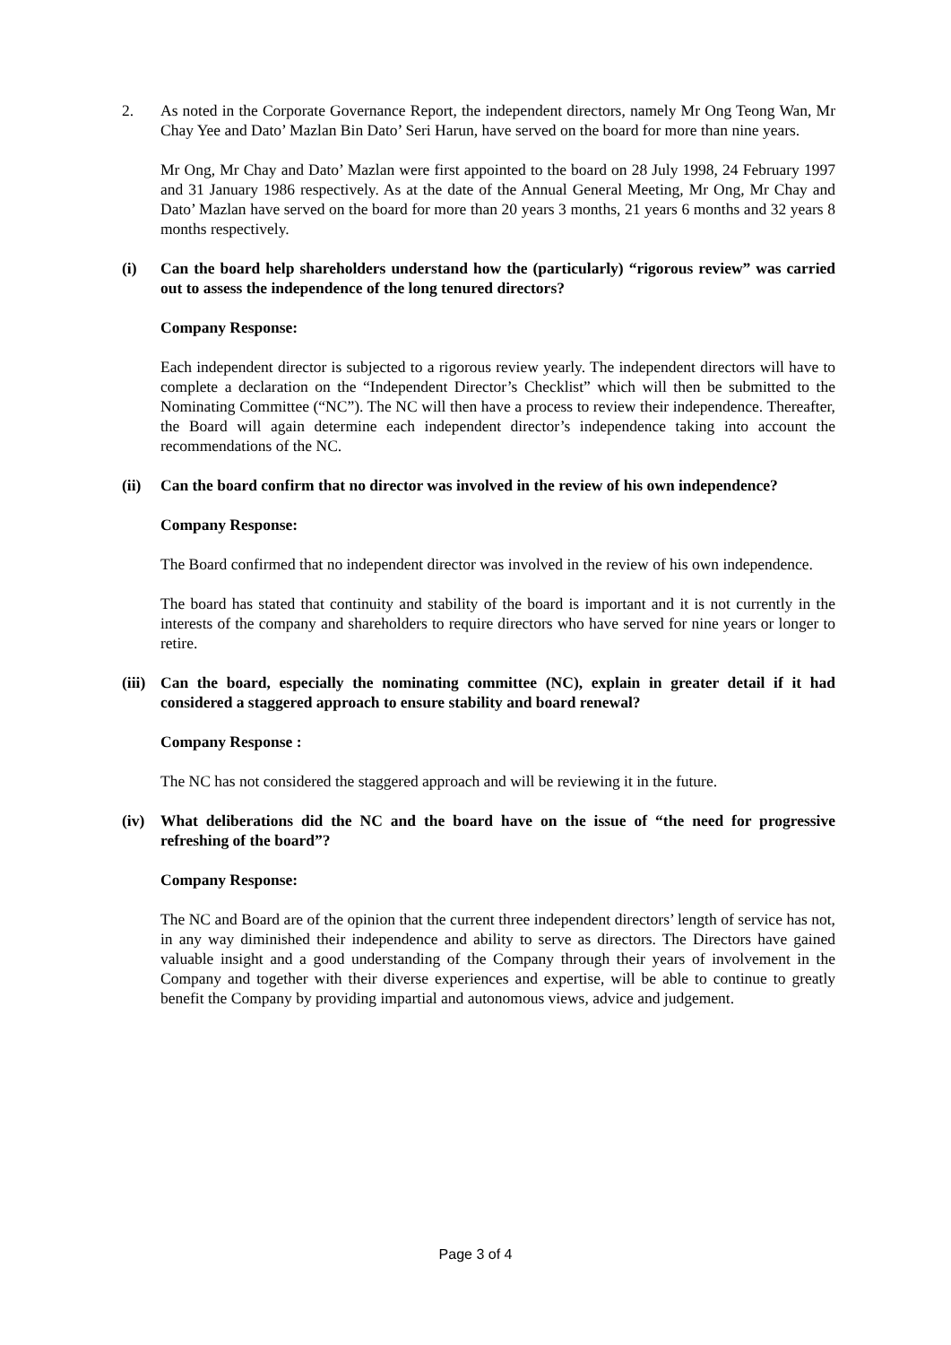2. As noted in the Corporate Governance Report, the independent directors, namely Mr Ong Teong Wan, Mr Chay Yee and Dato’ Mazlan Bin Dato’ Seri Harun, have served on the board for more than nine years.
Mr Ong, Mr Chay and Dato’ Mazlan were first appointed to the board on 28 July 1998, 24 February 1997 and 31 January 1986 respectively. As at the date of the Annual General Meeting, Mr Ong, Mr Chay and Dato’ Mazlan have served on the board for more than 20 years 3 months, 21 years 6 months and 32 years 8 months respectively.
(i) Can the board help shareholders understand how the (particularly) “rigorous review” was carried out to assess the independence of the long tenured directors?
Company Response:
Each independent director is subjected to a rigorous review yearly. The independent directors will have to complete a declaration on the “Independent Director’s Checklist” which will then be submitted to the Nominating Committee (“NC”). The NC will then have a process to review their independence. Thereafter, the Board will again determine each independent director’s independence taking into account the recommendations of the NC.
(ii) Can the board confirm that no director was involved in the review of his own independence?
Company Response:
The Board confirmed that no independent director was involved in the review of his own independence.
The board has stated that continuity and stability of the board is important and it is not currently in the interests of the company and shareholders to require directors who have served for nine years or longer to retire.
(iii)
Can the board, especially the nominating committee (NC), explain in greater detail if it had considered a staggered approach to ensure stability and board renewal?
Company Response :
The NC has not considered the staggered approach and will be reviewing it in the future.
(iv) What deliberations did the NC and the board have on the issue of “the need for progressive refreshing of the board”?
Company Response:
The NC and Board are of the opinion that the current three independent directors’ length of service has not, in any way diminished their independence and ability to serve as directors. The Directors have gained valuable insight and a good understanding of the Company through their years of involvement in the Company and together with their diverse experiences and expertise, will be able to continue to greatly benefit the Company by providing impartial and autonomous views, advice and judgement.
Page 3 of 4